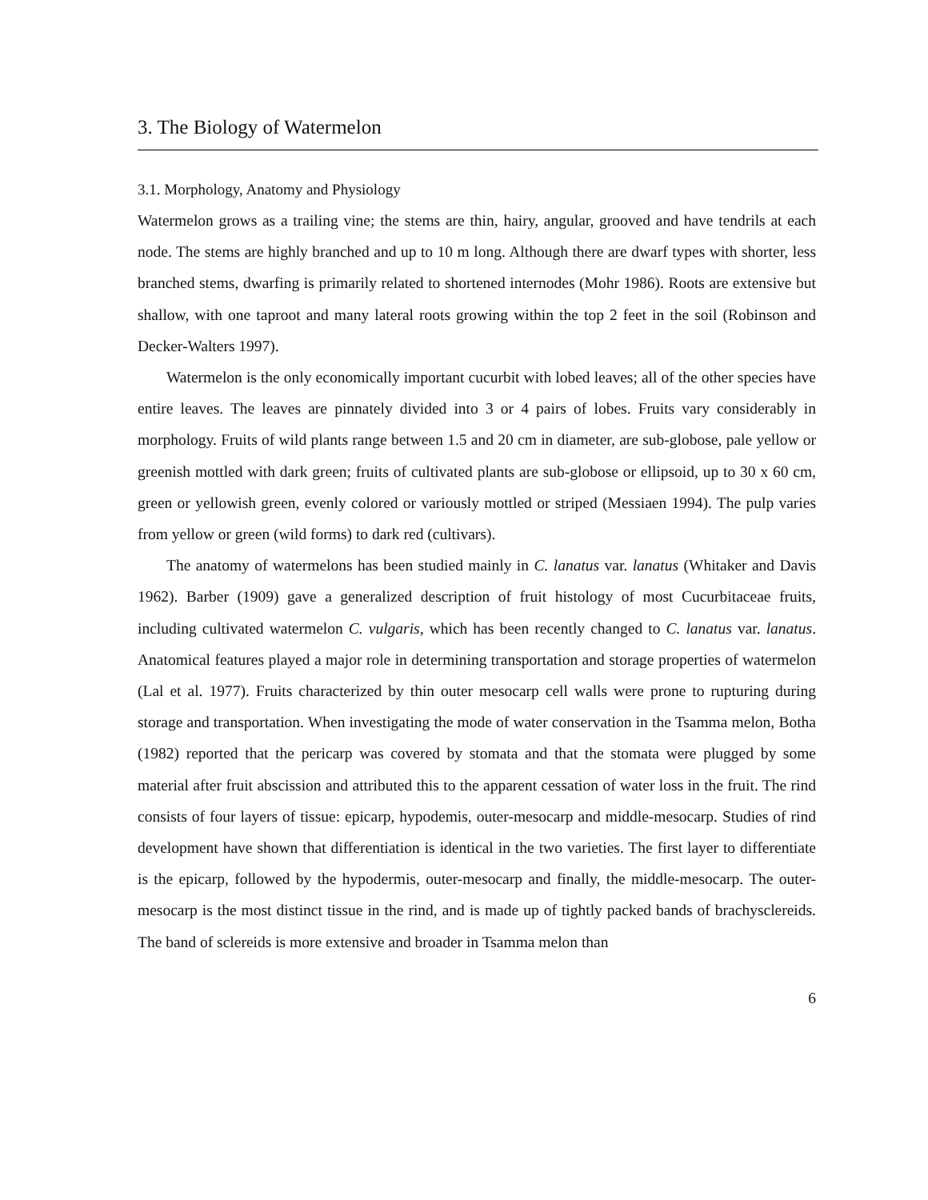3. The Biology of Watermelon
3.1. Morphology, Anatomy and Physiology
Watermelon grows as a trailing vine; the stems are thin, hairy, angular, grooved and have tendrils at each node. The stems are highly branched and up to 10 m long. Although there are dwarf types with shorter, less branched stems, dwarfing is primarily related to shortened internodes (Mohr 1986). Roots are extensive but shallow, with one taproot and many lateral roots growing within the top 2 feet in the soil (Robinson and Decker-Walters 1997).
Watermelon is the only economically important cucurbit with lobed leaves; all of the other species have entire leaves. The leaves are pinnately divided into 3 or 4 pairs of lobes. Fruits vary considerably in morphology. Fruits of wild plants range between 1.5 and 20 cm in diameter, are sub-globose, pale yellow or greenish mottled with dark green; fruits of cultivated plants are sub-globose or ellipsoid, up to 30 x 60 cm, green or yellowish green, evenly colored or variously mottled or striped (Messiaen 1994). The pulp varies from yellow or green (wild forms) to dark red (cultivars).
The anatomy of watermelons has been studied mainly in C. lanatus var. lanatus (Whitaker and Davis 1962). Barber (1909) gave a generalized description of fruit histology of most Cucurbitaceae fruits, including cultivated watermelon C. vulgaris, which has been recently changed to C. lanatus var. lanatus. Anatomical features played a major role in determining transportation and storage properties of watermelon (Lal et al. 1977). Fruits characterized by thin outer mesocarp cell walls were prone to rupturing during storage and transportation. When investigating the mode of water conservation in the Tsamma melon, Botha (1982) reported that the pericarp was covered by stomata and that the stomata were plugged by some material after fruit abscission and attributed this to the apparent cessation of water loss in the fruit. The rind consists of four layers of tissue: epicarp, hypodemis, outer-mesocarp and middle-mesocarp. Studies of rind development have shown that differentiation is identical in the two varieties. The first layer to differentiate is the epicarp, followed by the hypodermis, outer-mesocarp and finally, the middle-mesocarp. The outer-mesocarp is the most distinct tissue in the rind, and is made up of tightly packed bands of brachysclereids. The band of sclereids is more extensive and broader in Tsamma melon than
6